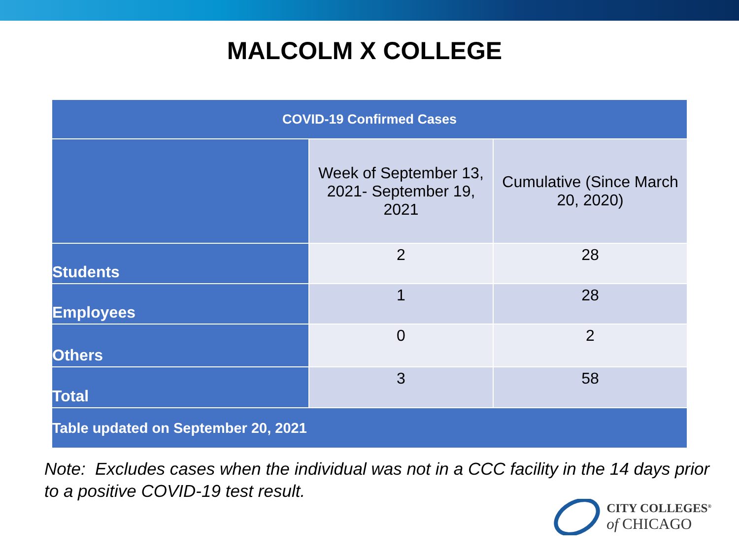MALCOLM X COLLEGE
| COVID-19 Confirmed Cases | | |
| --- | --- | --- |
| | Week of September 13, 2021- September 19, 2021 | Cumulative (Since March 20, 2020) |
| Students | 2 | 28 |
| Employees | 1 | 28 |
| Others | 0 | 2 |
| Total | 3 | 58 |
| Table updated on September 20, 2021 | | |
Note: Excludes cases when the individual was not in a CCC facility in the 14 days prior to a positive COVID-19 test result.
CITY COLLEGES<sup>®</sup>
of CHICAGO